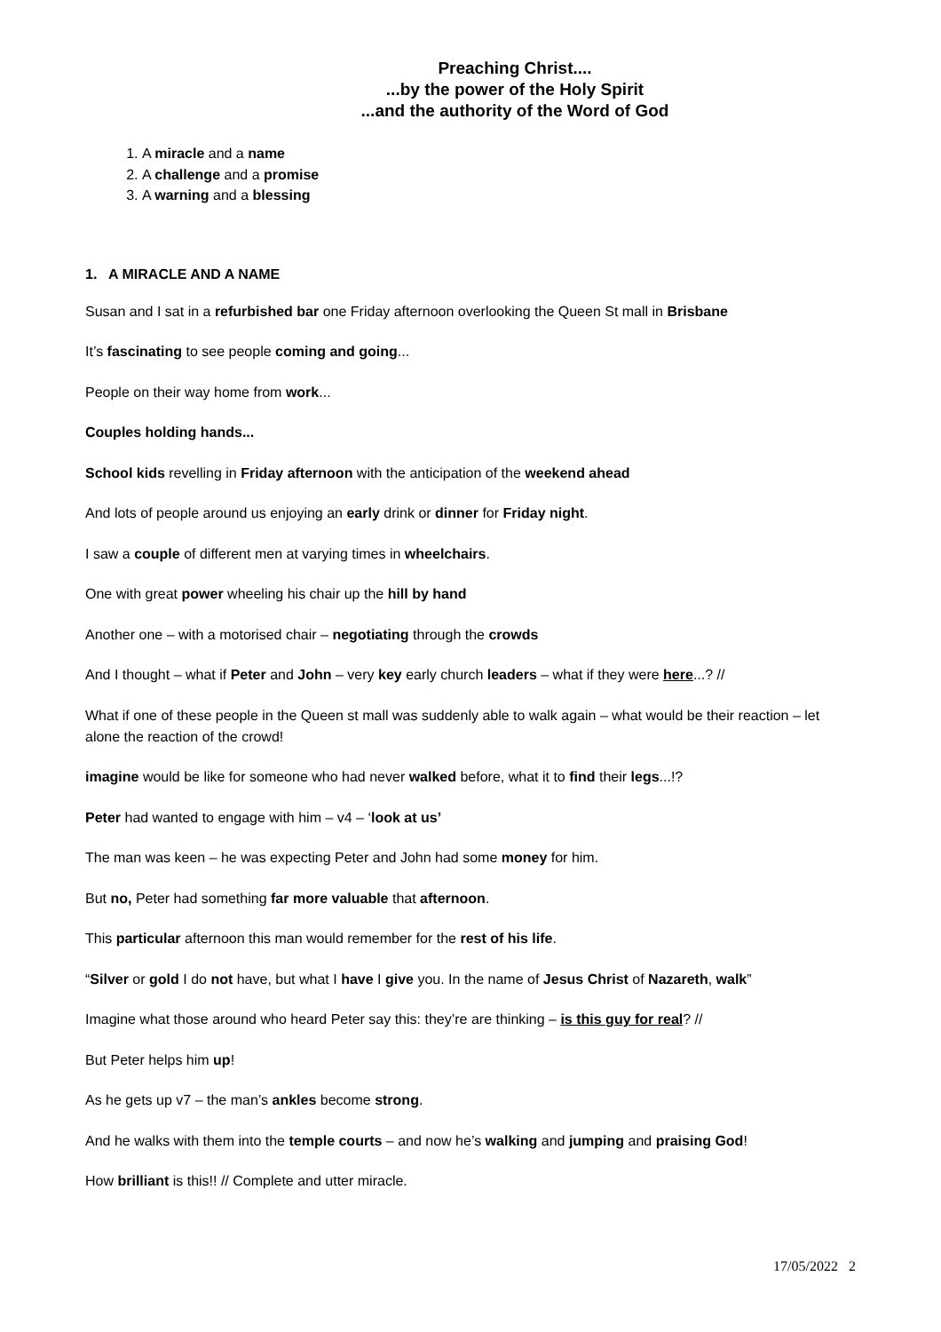Preaching Christ....
...by the power of the Holy Spirit
...and the authority of the Word of God
1. A miracle and a name
2. A challenge and a promise
3. A warning and a blessing
1. A MIRACLE AND A NAME
Susan and I sat in a refurbished bar one Friday afternoon overlooking the Queen St mall in Brisbane
It’s fascinating to see people coming and going...
People on their way home from work...
Couples holding hands...
School kids revelling in Friday afternoon with the anticipation of the weekend ahead
And lots of people around us enjoying an early drink or dinner for Friday night.
I saw a couple of different men at varying times in wheelchairs.
One with great power wheeling his chair up the hill by hand
Another one – with a motorised chair – negotiating through the crowds
And I thought – what if Peter and John – very key early church leaders – what if they were here...? //
What if one of these people in the Queen st mall was suddenly able to walk again – what would be their reaction – let alone the reaction of the crowd!
imagine would be like for someone who had never walked before, what it to find their legs...!?
Peter had wanted to engage with him – v4 – ‘look at us’
The man was keen – he was expecting Peter and John had some money for him.
But no, Peter had something far more valuable that afternoon.
This particular afternoon this man would remember for the rest of his life.
“Silver or gold I do not have, but what I have I give you. In the name of Jesus Christ of Nazareth, walk”
Imagine what those around who heard Peter say this: they’re are thinking – is this guy for real? //
But Peter helps him up!
As he gets up v7 – the man’s ankles become strong.
And he walks with them into the temple courts – and now he’s walking and jumping and praising God!
How brilliant is this!! // Complete and utter miracle.
17/05/2022 2